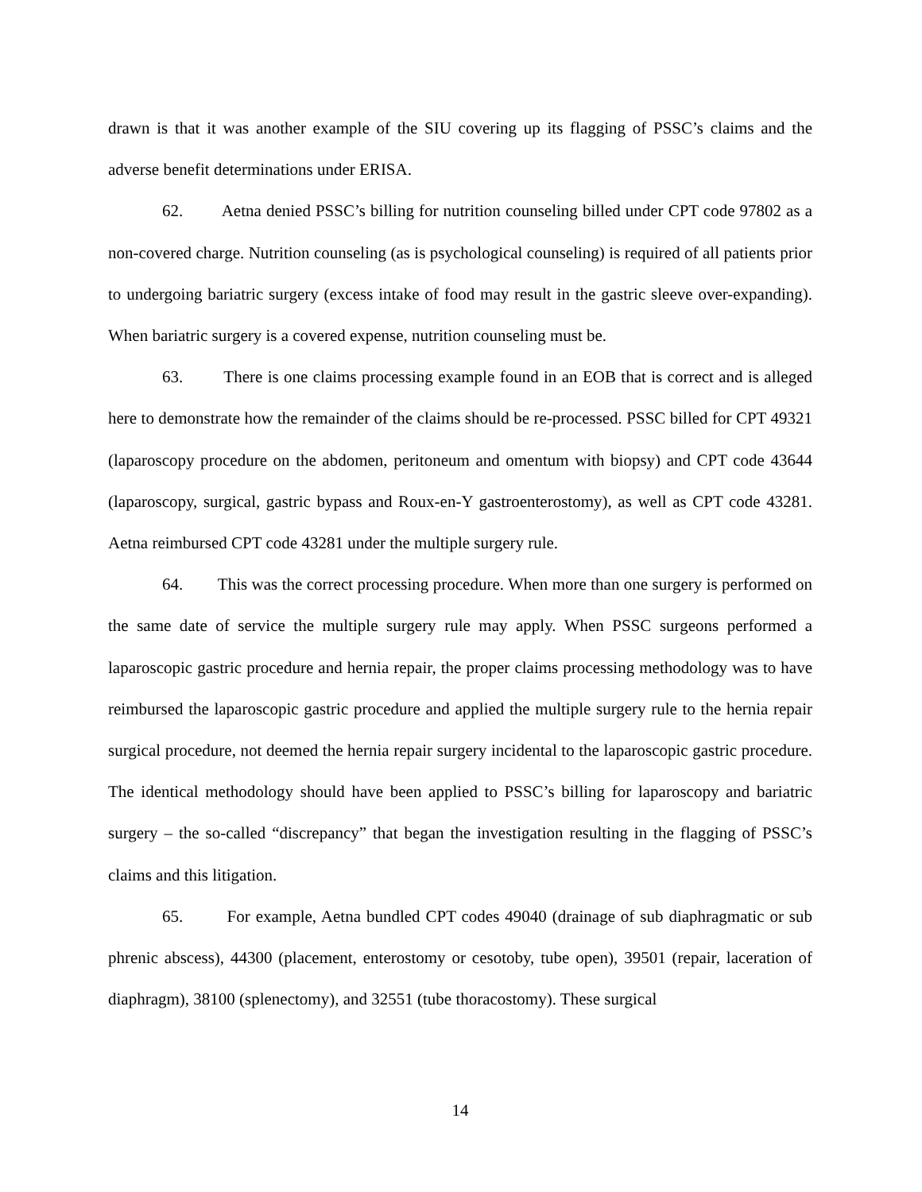drawn is that it was another example of the SIU covering up its flagging of PSSC’s claims and the adverse benefit determinations under ERISA.
62. Aetna denied PSSC’s billing for nutrition counseling billed under CPT code 97802 as a non-covered charge. Nutrition counseling (as is psychological counseling) is required of all patients prior to undergoing bariatric surgery (excess intake of food may result in the gastric sleeve over-expanding). When bariatric surgery is a covered expense, nutrition counseling must be.
63. There is one claims processing example found in an EOB that is correct and is alleged here to demonstrate how the remainder of the claims should be re-processed. PSSC billed for CPT 49321 (laparoscopy procedure on the abdomen, peritoneum and omentum with biopsy) and CPT code 43644 (laparoscopy, surgical, gastric bypass and Roux-en-Y gastroenterostomy), as well as CPT code 43281. Aetna reimbursed CPT code 43281 under the multiple surgery rule.
64. This was the correct processing procedure. When more than one surgery is performed on the same date of service the multiple surgery rule may apply. When PSSC surgeons performed a laparoscopic gastric procedure and hernia repair, the proper claims processing methodology was to have reimbursed the laparoscopic gastric procedure and applied the multiple surgery rule to the hernia repair surgical procedure, not deemed the hernia repair surgery incidental to the laparoscopic gastric procedure. The identical methodology should have been applied to PSSC’s billing for laparoscopy and bariatric surgery – the so-called “discrepancy” that began the investigation resulting in the flagging of PSSC’s claims and this litigation.
65. For example, Aetna bundled CPT codes 49040 (drainage of sub diaphragmatic or sub phrenic abscess), 44300 (placement, enterostomy or cesotoby, tube open), 39501 (repair, laceration of diaphragm), 38100 (splenectomy), and 32551 (tube thoracostomy). These surgical
14